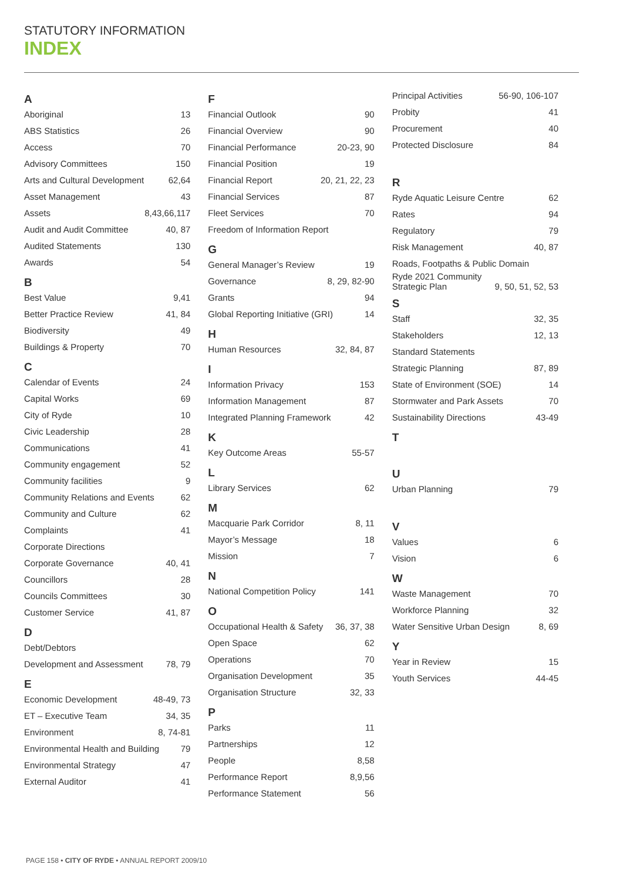STATUTORY INFORMATION
INDEX
A
Aboriginal 13
ABS Statistics 26
Access 70
Advisory Committees 150
Arts and Cultural Development 62,64
Asset Management 43
Assets 8,43,66,117
Audit and Audit Committee 40, 87
Audited Statements 130
Awards 54
B
Best Value 9,41
Better Practice Review 41, 84
Biodiversity 49
Buildings & Property 70
C
Calendar of Events 24
Capital Works 69
City of Ryde 10
Civic Leadership 28
Communications 41
Community engagement 52
Community facilities 9
Community Relations and Events 62
Community and Culture 62
Complaints 41
Corporate Directions
Corporate Governance 40, 41
Councillors 28
Councils Committees 30
Customer Service 41, 87
D
Debt/Debtors
Development and Assessment 78, 79
E
Economic Development 48-49, 73
ET – Executive Team 34, 35
Environment 8, 74-81
Environmental Health and Building 79
Environmental Strategy 47
External Auditor 41
F
Financial Outlook 90
Financial Overview 90
Financial Performance 20-23, 90
Financial Position 19
Financial Report 20, 21, 22, 23
Financial Services 87
Fleet Services 70
Freedom of Information Report
G
General Manager’s Review 19
Governance 8, 29, 82-90
Grants 94
Global Reporting Initiative (GRI) 14
H
Human Resources 32, 84, 87
I
Information Privacy 153
Information Management 87
Integrated Planning Framework 42
K
Key Outcome Areas 55-57
L
Library Services 62
M
Macquarie Park Corridor 8, 11
Mayor’s Message 18
Mission 7
N
National Competition Policy 141
O
Occupational Health & Safety 36, 37, 38
Open Space 62
Operations 70
Organisation Development 35
Organisation Structure 32, 33
P
Parks 11
Partnerships 12
People 8,58
Performance Report 8,9,56
Performance Statement 56
Principal Activities 56-90, 106-107
Probity 41
Procurement 40
Protected Disclosure 84
R
Ryde Aquatic Leisure Centre 62
Rates 94
Regulatory 79
Risk Management 40, 87
Roads, Footpaths & Public Domain
Ryde 2021 Community
Strategic Plan 9, 50, 51, 52, 53
S
Staff 32, 35
Stakeholders 12, 13
Standard Statements
Strategic Planning 87, 89
State of Environment (SOE) 14
Stormwater and Park Assets 70
Sustainability Directions 43-49
T
U
Urban Planning 79
V
Values 6
Vision 6
W
Waste Management 70
Workforce Planning 32
Water Sensitive Urban Design 8, 69
Y
Year in Review 15
Youth Services 44-45
PAGE 158 • CITY OF RYDE • ANNUAL REPORT 2009/10